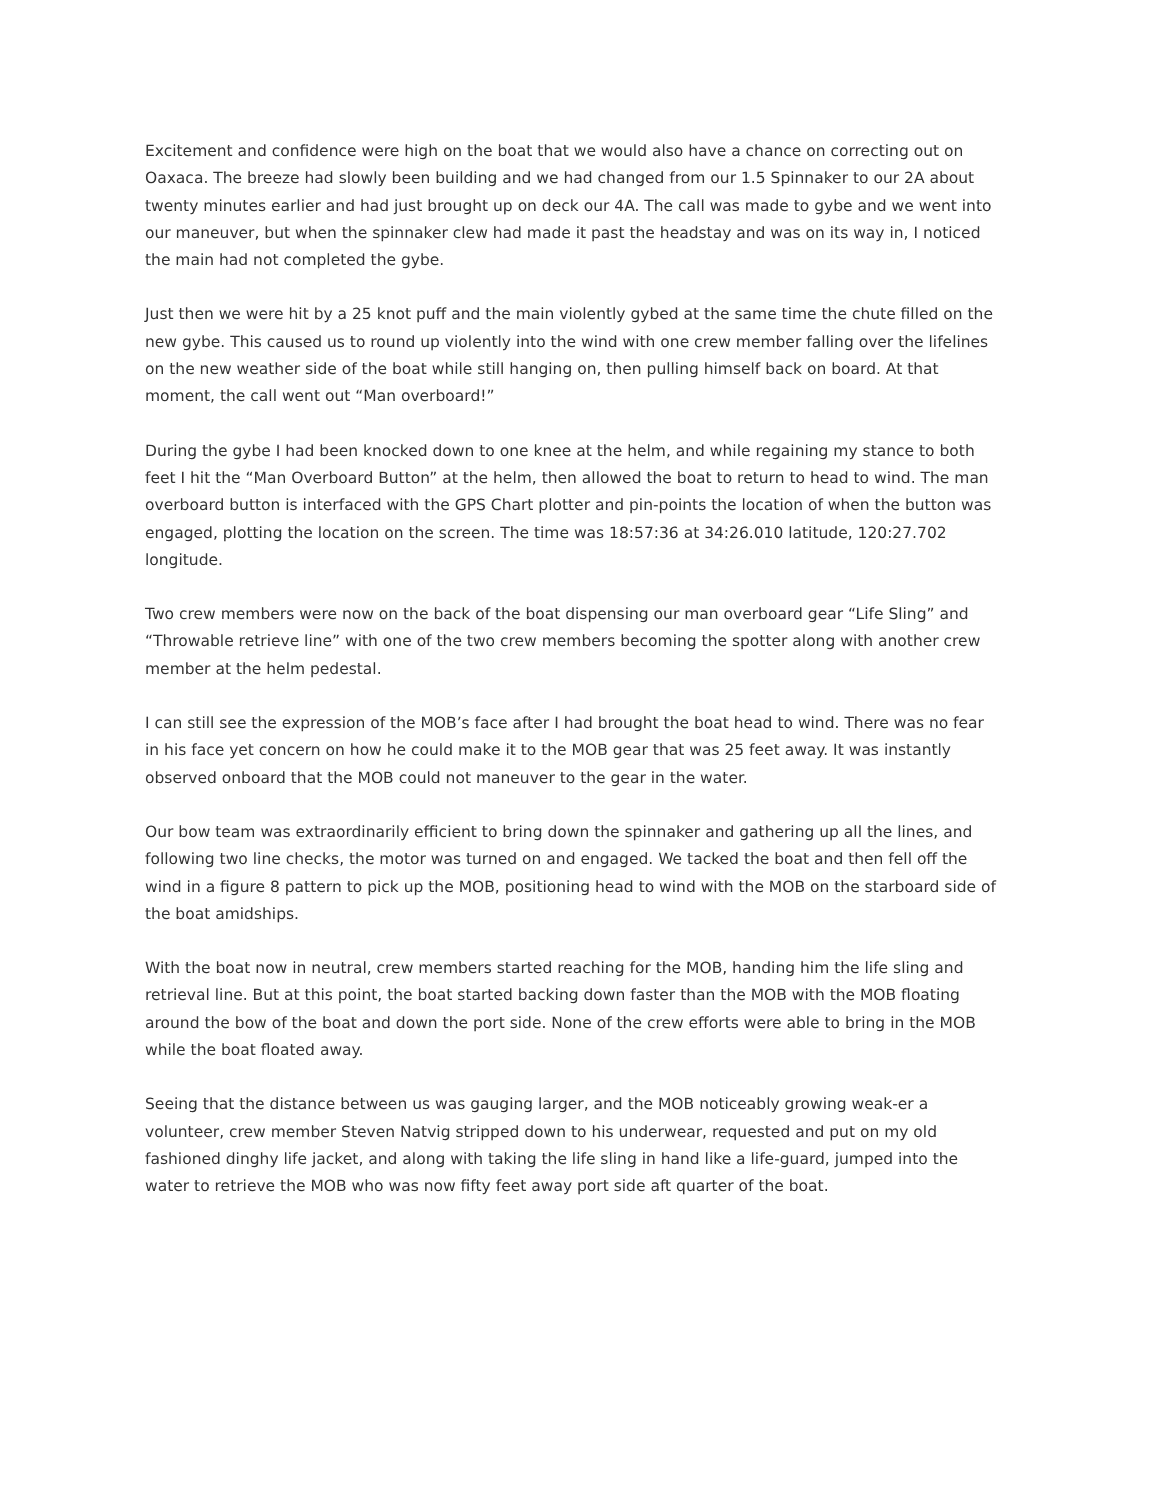Excitement and confidence were high on the boat that we would also have a chance on correcting out on Oaxaca. The breeze had slowly been building and we had changed from our 1.5 Spinnaker to our 2A about twenty minutes earlier and had just brought up on deck our 4A. The call was made to gybe and we went into our maneuver, but when the spinnaker clew had made it past the headstay and was on its way in, I noticed the main had not completed the gybe.
Just then we were hit by a 25 knot puff and the main violently gybed at the same time the chute filled on the new gybe. This caused us to round up violently into the wind with one crew member falling over the lifelines on the new weather side of the boat while still hanging on, then pulling himself back on board. At that moment, the call went out “Man overboard!”
During the gybe I had been knocked down to one knee at the helm, and while regaining my stance to both feet I hit the “Man Overboard Button” at the helm, then allowed the boat to return to head to wind. The man overboard button is interfaced with the GPS Chart plotter and pin-points the location of when the button was engaged, plotting the location on the screen. The time was 18:57:36 at 34:26.010 latitude, 120:27.702 longitude.
Two crew members were now on the back of the boat dispensing our man overboard gear “Life Sling” and “Throwable retrieve line” with one of the two crew members becoming the spotter along with another crew member at the helm pedestal.
I can still see the expression of the MOB’s face after I had brought the boat head to wind. There was no fear in his face yet concern on how he could make it to the MOB gear that was 25 feet away. It was instantly observed onboard that the MOB could not maneuver to the gear in the water.
Our bow team was extraordinarily efficient to bring down the spinnaker and gathering up all the lines, and following two line checks, the motor was turned on and engaged. We tacked the boat and then fell off the wind in a figure 8 pattern to pick up the MOB, positioning head to wind with the MOB on the starboard side of the boat amidships.
With the boat now in neutral, crew members started reaching for the MOB, handing him the life sling and retrieval line. But at this point, the boat started backing down faster than the MOB with the MOB floating around the bow of the boat and down the port side. None of the crew efforts were able to bring in the MOB while the boat floated away.
Seeing that the distance between us was gauging larger, and the MOB noticeably growing weak-er a volunteer, crew member Steven Natvig stripped down to his underwear, requested and put on my old fashioned dinghy life jacket, and along with taking the life sling in hand like a life-guard, jumped into the water to retrieve the MOB who was now fifty feet away port side aft quarter of the boat.